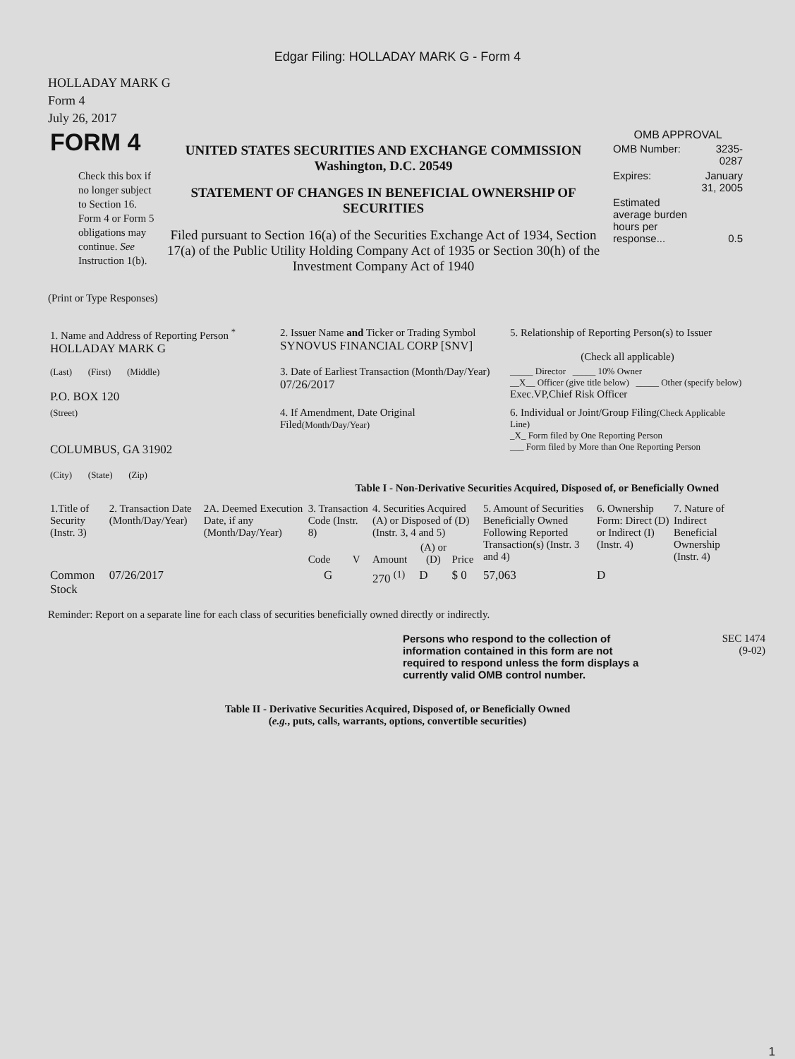Edgar Filing: HOLLADAY MARK G - Form 4
HOLLADAY MARK G
Form 4
July 26, 2017
| FORM 4 Check this box if no longer subject to Section 16. Form 4 or Form 5 obligations may continue. See Instruction 1(b). | UNITED STATES SECURITIES AND EXCHANGE COMMISSION Washington, D.C. 20549 STATEMENT OF CHANGES IN BENEFICIAL OWNERSHIP OF SECURITIES Filed pursuant to Section 16(a) of the Securities Exchange Act of 1934, Section 17(a) of the Public Utility Holding Company Act of 1935 or Section 30(h) of the Investment Company Act of 1940 | OMB APPROVAL / OMB Number: / 3235-0287 / / Expires: / January 31, 2005 / / Estimated average burden hours per response... / 0.5 / |
(Print or Type Responses)
| 1. Name and Address of Reporting Person <sup>*</sup> HOLLADAY MARK G | 2. Issuer Name and Ticker or Trading Symbol SYNOVUS FINANCIAL CORP [SNV] | 5. Relationship of Reporting Person(s) to Issuer (Check all applicable) |
| (Last) (First) (Middle) P.O. BOX 120 | 3. Date of Earliest Transaction (Month/Day/Year) 07/26/2017 | _____ Director _____ 10% Owner __X__ Officer (give title below) _____ Other (specify below) Exec.VP,Chief Risk Officer |
| (Street) COLUMBUS, GA 31902 (City) (State) (Zip) | 4. If Amendment, Date Original Filed (Month/Day/Year) | 6. Individual or Joint/Group Filing (Check Applicable Line) _X_ Form filed by One Reporting Person ___ Form filed by More than One Reporting Person |
Table I - Non-Derivative Securities Acquired, Disposed of, or Beneficially Owned
| 1.Title of Security (Instr. 3) | 2. Transaction Date (Month/Day/Year) | 2A. Deemed Execution Date, if any (Month/Day/Year) | 3. Transaction Code (Instr. 8) | | 4. Securities Acquired (A) or Disposed of (D) (Instr. 3, 4 and 5) | | | 5. Amount of Securities Beneficially Owned Following Reported Transaction(s) (Instr. 3 and 4) | 6. Ownership Form: Direct (D) or Indirect (I) (Instr. 4) | 7. Nature of Indirect Beneficial Ownership (Instr. 4) |
| --- | --- | --- | --- | --- | --- | --- | --- | --- | --- | --- |
| | | | Code | V | Amount | (A) or (D) | Price | | | |
| Common Stock | 07/26/2017 | | G | | 270 <sup>(1)</sup> | D | $ 0 | 57,063 | D | |
Reminder: Report on a separate line for each class of securities beneficially owned directly or indirectly.
| Persons who respond to the collection of information contained in this form are not required to respond unless the form displays a currently valid OMB control number. | SEC 1474 (9-02) |
Table II - Derivative Securities Acquired, Disposed of, or Beneficially Owned
(e.g., puts, calls, warrants, options, convertible securities)
1